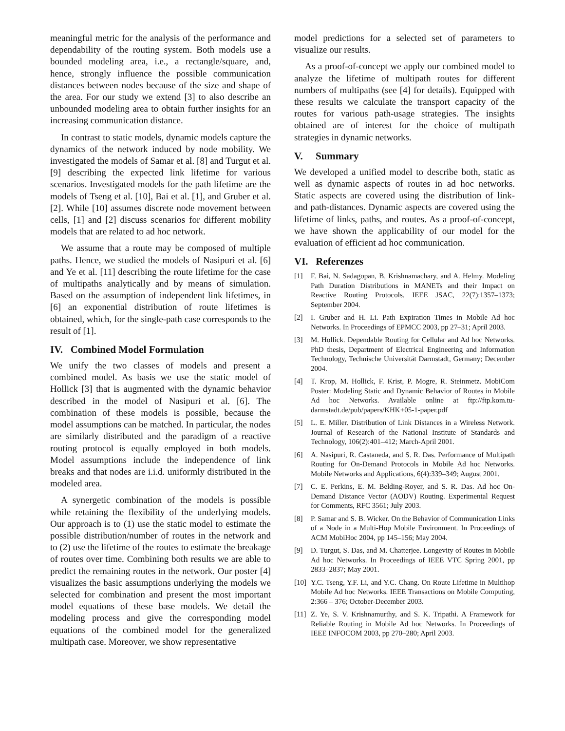meaningful metric for the analysis of the performance and dependability of the routing system. Both models use a bounded modeling area, i.e., a rectangle/square, and, hence, strongly influence the possible communication distances between nodes because of the size and shape of the area. For our study we extend [3] to also describe an unbounded modeling area to obtain further insights for an increasing communication distance.
In contrast to static models, dynamic models capture the dynamics of the network induced by node mobility. We investigated the models of Samar et al. [8] and Turgut et al. [9] describing the expected link lifetime for various scenarios. Investigated models for the path lifetime are the models of Tseng et al. [10], Bai et al. [1], and Gruber et al. [2]. While [10] assumes discrete node movement between cells, [1] and [2] discuss scenarios for different mobility models that are related to ad hoc network.
We assume that a route may be composed of multiple paths. Hence, we studied the models of Nasipuri et al. [6] and Ye et al. [11] describing the route lifetime for the case of multipaths analytically and by means of simulation. Based on the assumption of independent link lifetimes, in [6] an exponential distribution of route lifetimes is obtained, which, for the single-path case corresponds to the result of [1].
IV. Combined Model Formulation
We unify the two classes of models and present a combined model. As basis we use the static model of Hollick [3] that is augmented with the dynamic behavior described in the model of Nasipuri et al. [6]. The combination of these models is possible, because the model assumptions can be matched. In particular, the nodes are similarly distributed and the paradigm of a reactive routing protocol is equally employed in both models. Model assumptions include the independence of link breaks and that nodes are i.i.d. uniformly distributed in the modeled area.
A synergetic combination of the models is possible while retaining the flexibility of the underlying models. Our approach is to (1) use the static model to estimate the possible distribution/number of routes in the network and to (2) use the lifetime of the routes to estimate the breakage of routes over time. Combining both results we are able to predict the remaining routes in the network. Our poster [4] visualizes the basic assumptions underlying the models we selected for combination and present the most important model equations of these base models. We detail the modeling process and give the corresponding model equations of the combined model for the generalized multipath case. Moreover, we show representative
model predictions for a selected set of parameters to visualize our results.
As a proof-of-concept we apply our combined model to analyze the lifetime of multipath routes for different numbers of multipaths (see [4] for details). Equipped with these results we calculate the transport capacity of the routes for various path-usage strategies. The insights obtained are of interest for the choice of multipath strategies in dynamic networks.
V. Summary
We developed a unified model to describe both, static as well as dynamic aspects of routes in ad hoc networks. Static aspects are covered using the distribution of link- and path-distances. Dynamic aspects are covered using the lifetime of links, paths, and routes. As a proof-of-concept, we have shown the applicability of our model for the evaluation of efficient ad hoc communication.
VI. Referenzes
[1] F. Bai, N. Sadagopan, B. Krishnamachary, and A. Helmy. Modeling Path Duration Distributions in MANETs and their Impact on Reactive Routing Protocols. IEEE JSAC, 22(7):1357–1373; September 2004.
[2] I. Gruber and H. Li. Path Expiration Times in Mobile Ad hoc Networks. In Proceedings of EPMCC 2003, pp 27–31; April 2003.
[3] M. Hollick. Dependable Routing for Cellular and Ad hoc Networks. PhD thesis, Department of Electrical Engineering and Information Technology, Technische Universität Darmstadt, Germany; December 2004.
[4] T. Krop, M. Hollick, F. Krist, P. Mogre, R. Steinmetz. MobiCom Poster: Modeling Static and Dynamic Behavior of Routes in Mobile Ad hoc Networks. Available online at ftp://ftp.kom.tu-darmstadt.de/pub/papers/KHK+05-1-paper.pdf
[5] L. E. Miller. Distribution of Link Distances in a Wireless Network. Journal of Research of the National Institute of Standards and Technology, 106(2):401–412; March-April 2001.
[6] A. Nasipuri, R. Castaneda, and S. R. Das. Performance of Multipath Routing for On-Demand Protocols in Mobile Ad hoc Networks. Mobile Networks and Applications, 6(4):339–349; August 2001.
[7] C. E. Perkins, E. M. Belding-Royer, and S. R. Das. Ad hoc On-Demand Distance Vector (AODV) Routing. Experimental Request for Comments, RFC 3561; July 2003.
[8] P. Samar and S. B. Wicker. On the Behavior of Communication Links of a Node in a Multi-Hop Mobile Environment. In Proceedings of ACM MobiHoc 2004, pp 145–156; May 2004.
[9] D. Turgut, S. Das, and M. Chatterjee. Longevity of Routes in Mobile Ad hoc Networks. In Proceedings of IEEE VTC Spring 2001, pp 2833–2837; May 2001.
[10] Y.C. Tseng, Y.F. Li, and Y.C. Chang. On Route Lifetime in Multihop Mobile Ad hoc Networks. IEEE Transactions on Mobile Computing, 2:366 – 376; October-December 2003.
[11] Z. Ye, S. V. Krishnamurthy, and S. K. Tripathi. A Framework for Reliable Routing in Mobile Ad hoc Networks. In Proceedings of IEEE INFOCOM 2003, pp 270–280; April 2003.